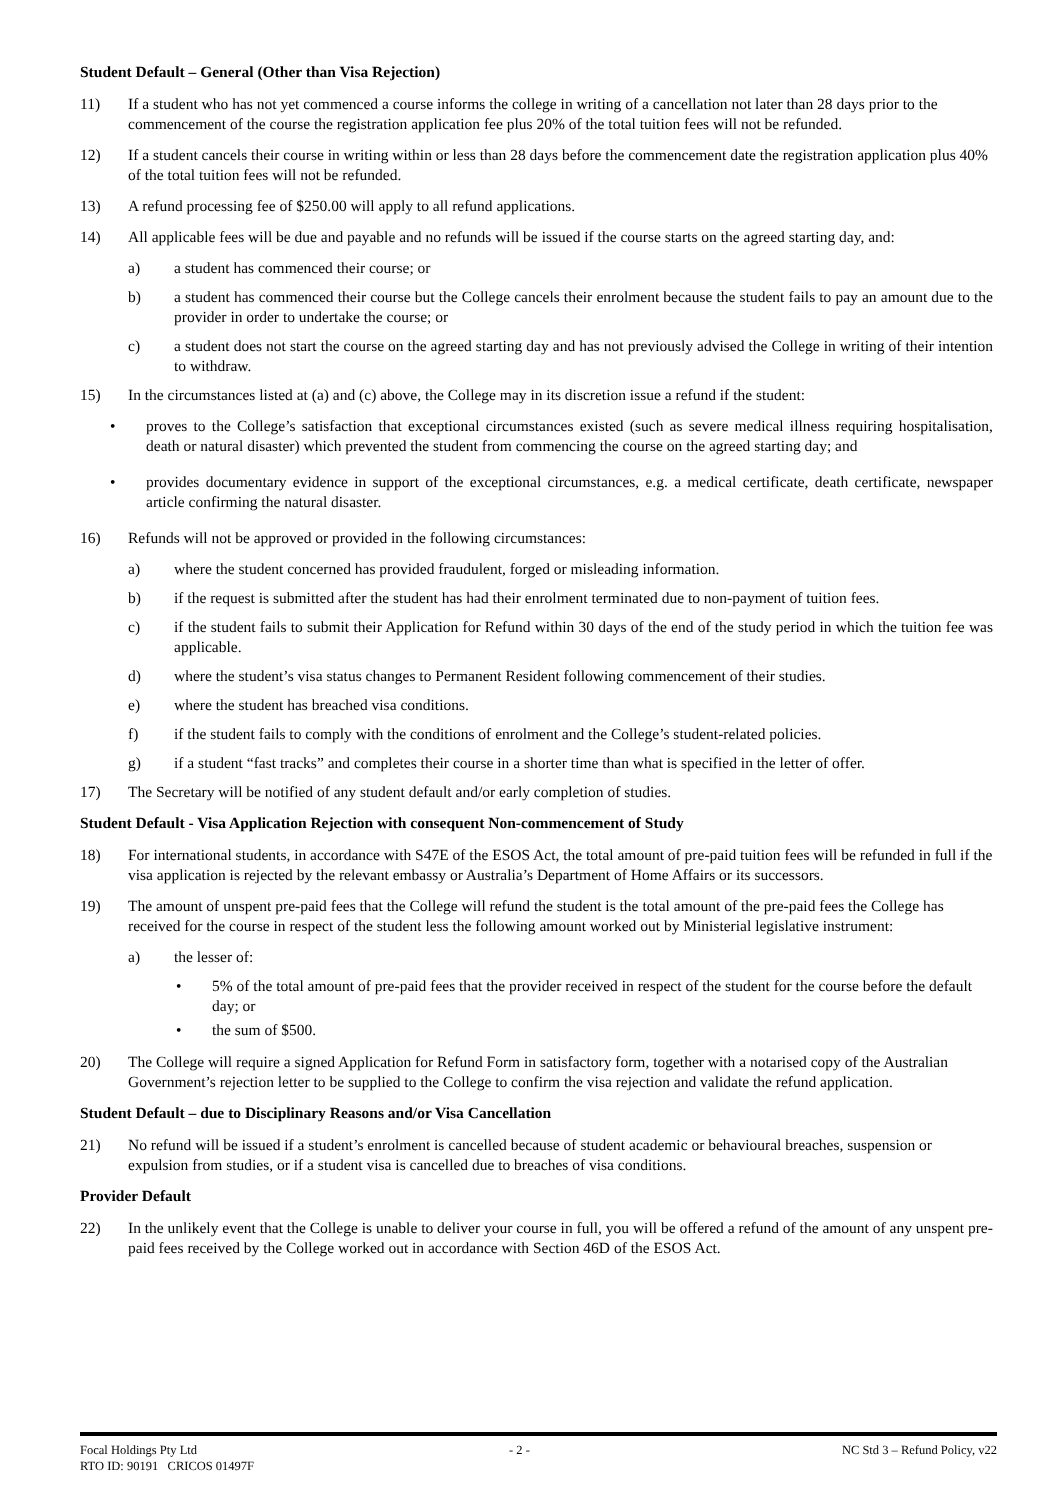Student Default – General (Other than Visa Rejection)
11) If a student who has not yet commenced a course informs the college in writing of a cancellation not later than 28 days prior to the commencement of the course the registration application fee plus 20% of the total tuition fees will not be refunded.
12) If a student cancels their course in writing within or less than 28 days before the commencement date the registration application plus 40% of the total tuition fees will not be refunded.
13) A refund processing fee of $250.00 will apply to all refund applications.
14) All applicable fees will be due and payable and no refunds will be issued if the course starts on the agreed starting day, and:
a) a student has commenced their course; or
b) a student has commenced their course but the College cancels their enrolment because the student fails to pay an amount due to the provider in order to undertake the course; or
c) a student does not start the course on the agreed starting day and has not previously advised the College in writing of their intention to withdraw.
15) In the circumstances listed at (a) and (c) above, the College may in its discretion issue a refund if the student:
• proves to the College’s satisfaction that exceptional circumstances existed (such as severe medical illness requiring hospitalisation, death or natural disaster) which prevented the student from commencing the course on the agreed starting day; and
• provides documentary evidence in support of the exceptional circumstances, e.g. a medical certificate, death certificate, newspaper article confirming the natural disaster.
16) Refunds will not be approved or provided in the following circumstances:
a) where the student concerned has provided fraudulent, forged or misleading information.
b) if the request is submitted after the student has had their enrolment terminated due to non-payment of tuition fees.
c) if the student fails to submit their Application for Refund within 30 days of the end of the study period in which the tuition fee was applicable.
d) where the student’s visa status changes to Permanent Resident following commencement of their studies.
e) where the student has breached visa conditions.
f) if the student fails to comply with the conditions of enrolment and the College’s student-related policies.
g) if a student “fast tracks” and completes their course in a shorter time than what is specified in the letter of offer.
17) The Secretary will be notified of any student default and/or early completion of studies.
Student Default - Visa Application Rejection with consequent Non-commencement of Study
18) For international students, in accordance with S47E of the ESOS Act, the total amount of pre-paid tuition fees will be refunded in full if the visa application is rejected by the relevant embassy or Australia’s Department of Home Affairs or its successors.
19) The amount of unspent pre-paid fees that the College will refund the student is the total amount of the pre-paid fees the College has received for the course in respect of the student less the following amount worked out by Ministerial legislative instrument:
a) the lesser of:
• 5% of the total amount of pre-paid fees that the provider received in respect of the student for the course before the default day; or
• the sum of $500.
20) The College will require a signed Application for Refund Form in satisfactory form, together with a notarised copy of the Australian Government’s rejection letter to be supplied to the College to confirm the visa rejection and validate the refund application.
Student Default – due to Disciplinary Reasons and/or Visa Cancellation
21) No refund will be issued if a student’s enrolment is cancelled because of student academic or behavioural breaches, suspension or expulsion from studies, or if a student visa is cancelled due to breaches of visa conditions.
Provider Default
22) In the unlikely event that the College is unable to deliver your course in full, you will be offered a refund of the amount of any unspent pre-paid fees received by the College worked out in accordance with Section 46D of the ESOS Act.
Focal Holdings Pty Ltd - 2 - NC Std 3 – Refund Policy, v22
RTO ID: 90191 CRICOS 01497F